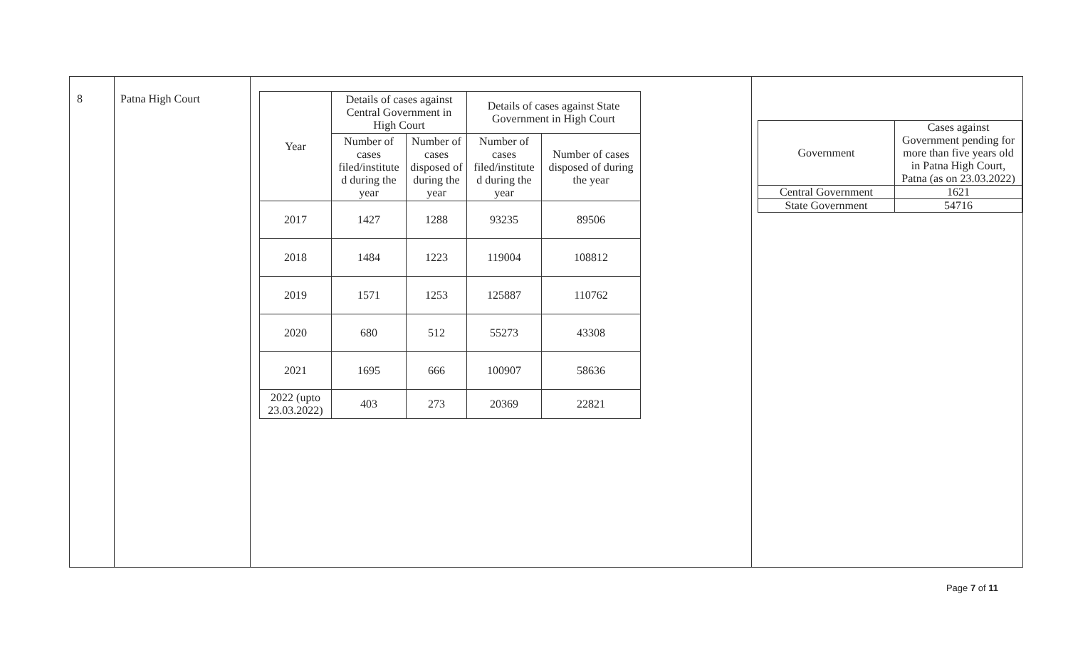| 8 | Patna High Court | / Year / Details of cases against Central Government in High Court / / Details of cases against State Government in High Court / / / --- / --- / --- / --- / --- / / / Number of cases filed/institute d during the year / Number of cases disposed of during the year / Number of cases filed/institute d during the year / Number of cases disposed of during the year / / 2017 / 1427 / 1288 / 93235 / 89506 / / 2018 / 1484 / 1223 / 119004 / 108812 / / 2019 / 1571 / 1253 / 125887 / 110762 / / 2020 / 680 / 512 / 55273 / 43308 / / 2021 / 1695 / 666 / 100907 / 58636 / / 2022 (upto 23.03.2022) / 403 / 273 / 20369 / 22821 / | / Government / Cases against Government pending for more than five years old in Patna High Court, Patna (as on 23.03.2022) / / --- / --- / / Central Government / 1621 / / State Government / 54716 / |
Page 7 of 11